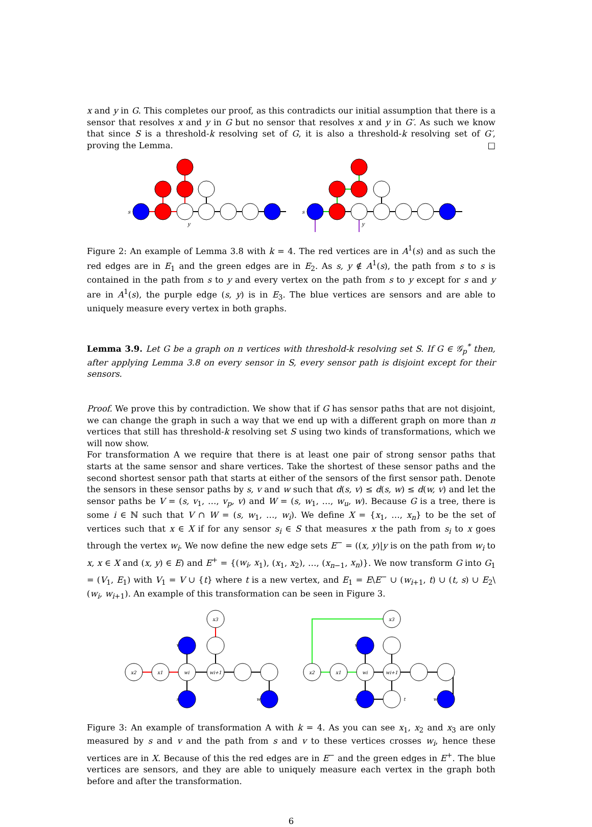x and y in G. This completes our proof, as this contradicts our initial assumption that there is a sensor that resolves x and y in G but no sensor that resolves x and y in G′. As such we know that since S is a threshold-k resolving set of G, it is also a threshold-k resolving set of G′, proving the Lemma. □
s
y
s
y
Figure 2: An example of Lemma 3.8 with k = 4. The red vertices are in A<sup>1</sup>(s) and as such the red edges are in E<sub>1</sub> and the green edges are in E<sub>2</sub>. As s, y ∉ A<sup>1</sup>(s), the path from s to s is contained in the path from s to y and every vertex on the path from s to y except for s and y are in A<sup>1</sup>(s), the purple edge (s, y) is in E<sub>3</sub>. The blue vertices are sensors and are able to uniquely measure every vertex in both graphs.
Lemma 3.9. Let G be a graph on n vertices with threshold-k resolving set S. If G ∈ 𝒢<sub>p</sub><sup>*</sup> then, after applying Lemma 3.8 on every sensor in S, every sensor path is disjoint except for their sensors.
Proof. We prove this by contradiction. We show that if G has sensor paths that are not disjoint, we can change the graph in such a way that we end up with a different graph on more than n vertices that still has threshold-k resolving set S using two kinds of transformations, which we will now show.
For transformation A we require that there is at least one pair of strong sensor paths that starts at the same sensor and share vertices. Take the shortest of these sensor paths and the second shortest sensor path that starts at either of the sensors of the first sensor path. Denote the sensors in these sensor paths by s, v and w such that d(s, v) ≤ d(s, w) ≤ d(w, v) and let the sensor paths be V = (s, v<sub>1</sub>, …, v<sub>p</sub>, v) and W = (s, w<sub>1</sub>, …, w<sub>u</sub>, w). Because G is a tree, there is some i ∈ ℕ such that V ∩ W = (s, w<sub>1</sub>, …, w<sub>i</sub>). We define X = {x<sub>1</sub>, …, x<sub>n</sub>} to be the set of vertices such that x ∈ X if for any sensor s<sub>i</sub> ∈ S that measures x the path from s<sub>i</sub> to x goes through the vertex w<sub>i</sub>. We now define the new edge sets E<sup>−</sup> = ((x, y)|y is on the path from w<sub>i</sub> to x, x ∈ X and (x, y) ∈ E) and E<sup>+</sup> = {(w<sub>i</sub>, x<sub>1</sub>), (x<sub>1</sub>, x<sub>2</sub>), …, (x<sub>n−1</sub>, x<sub>n</sub>)}. We now transform G into G<sub>1</sub> = (V<sub>1</sub>, E<sub>1</sub>) with V<sub>1</sub> = V ∪ {t} where t is a new vertex, and E<sub>1</sub> = E\E<sup>−</sup> ∪ (w<sub>i+1</sub>, t) ∪ (t, s) ∪ E<sub>2</sub>\(w<sub>i</sub>, w<sub>i+1</sub>). An example of this transformation can be seen in Figure 3.
x2
x1
wi
wi+1
x3
v
s
w
x2
x1
wi
wi+1
x3
v
s
t
w
Figure 3: An example of transformation A with k = 4. As you can see x<sub>1</sub>, x<sub>2</sub> and x<sub>3</sub> are only measured by s and v and the path from s and v to these vertices crosses w<sub>i</sub>, hence these vertices are in X. Because of this the red edges are in E<sup>−</sup> and the green edges in E<sup>+</sup>. The blue vertices are sensors, and they are able to uniquely measure each vertex in the graph both before and after the transformation.
6